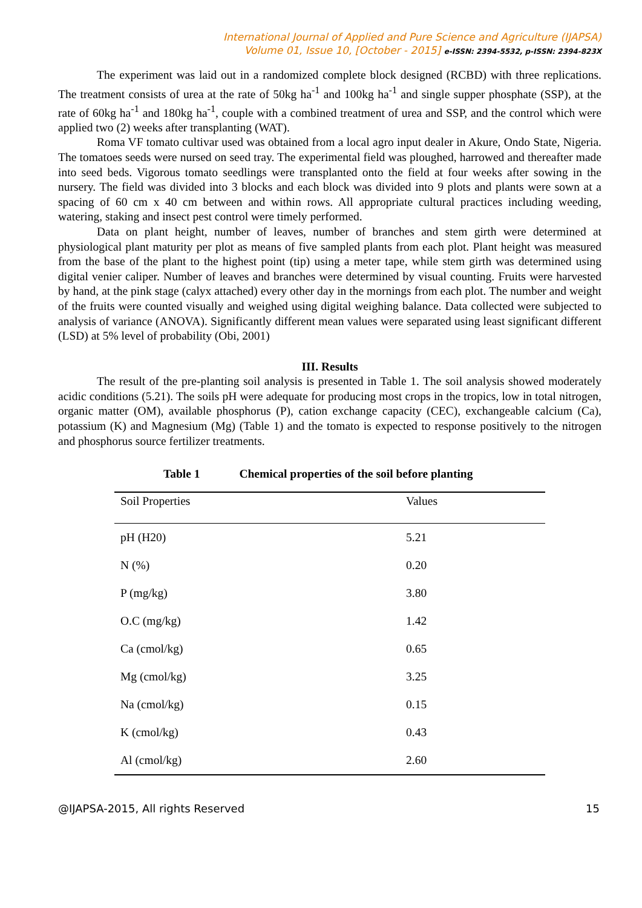International Journal of Applied and Pure Science and Agriculture (IJAPSA)
Volume 01, Issue 10, [October - 2015] e-ISSN: 2394-5532, p-ISSN: 2394-823X
The experiment was laid out in a randomized complete block designed (RCBD) with three replications. The treatment consists of urea at the rate of 50kg ha<sup>-1</sup> and 100kg ha<sup>-1</sup> and single supper phosphate (SSP), at the rate of 60kg ha<sup>-1</sup> and 180kg ha<sup>-1</sup>, couple with a combined treatment of urea and SSP, and the control which were applied two (2) weeks after transplanting (WAT).
Roma VF tomato cultivar used was obtained from a local agro input dealer in Akure, Ondo State, Nigeria. The tomatoes seeds were nursed on seed tray. The experimental field was ploughed, harrowed and thereafter made into seed beds. Vigorous tomato seedlings were transplanted onto the field at four weeks after sowing in the nursery. The field was divided into 3 blocks and each block was divided into 9 plots and plants were sown at a spacing of 60 cm x 40 cm between and within rows. All appropriate cultural practices including weeding, watering, staking and insect pest control were timely performed.
Data on plant height, number of leaves, number of branches and stem girth were determined at physiological plant maturity per plot as means of five sampled plants from each plot. Plant height was measured from the base of the plant to the highest point (tip) using a meter tape, while stem girth was determined using digital venier caliper. Number of leaves and branches were determined by visual counting. Fruits were harvested by hand, at the pink stage (calyx attached) every other day in the mornings from each plot. The number and weight of the fruits were counted visually and weighed using digital weighing balance. Data collected were subjected to analysis of variance (ANOVA). Significantly different mean values were separated using least significant different (LSD) at 5% level of probability (Obi, 2001)
III. Results
The result of the pre-planting soil analysis is presented in Table 1. The soil analysis showed moderately acidic conditions (5.21). The soils pH were adequate for producing most crops in the tropics, low in total nitrogen, organic matter (OM), available phosphorus (P), cation exchange capacity (CEC), exchangeable calcium (Ca), potassium (K) and Magnesium (Mg) (Table 1) and the tomato is expected to response positively to the nitrogen and phosphorus source fertilizer treatments.
Table 1 Chemical properties of the soil before planting
| Soil Properties | Values |
| --- | --- |
| pH (H20) | 5.21 |
| N (%) | 0.20 |
| P (mg/kg) | 3.80 |
| O.C (mg/kg) | 1.42 |
| Ca (cmol/kg) | 0.65 |
| Mg (cmol/kg) | 3.25 |
| Na (cmol/kg) | 0.15 |
| K (cmol/kg) | 0.43 |
| Al (cmol/kg) | 2.60 |
@IJAPSA-2015, All rights Reserved 15